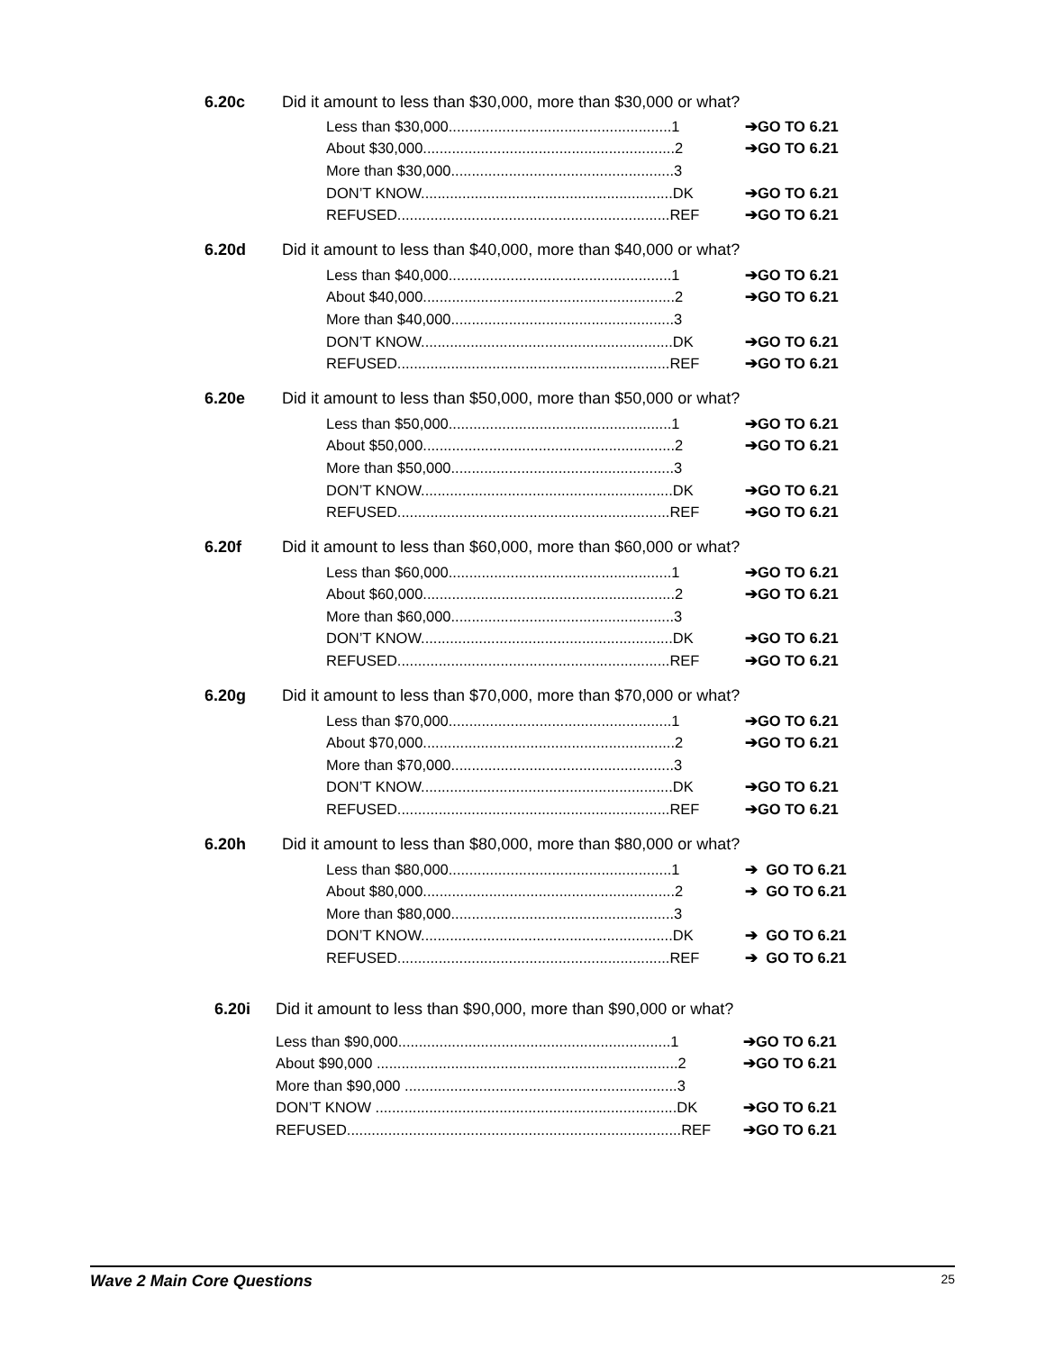6.20c Did it amount to less than $30,000, more than $30,000 or what?
Less than $30,000......................................................1 ➔GO TO 6.21
About $30,000.............................................................2 ➔GO TO 6.21
More than $30,000......................................................3
DON’T KNOW.............................................................DK ➔GO TO 6.21
REFUSED..................................................................REF ➔GO TO 6.21
6.20d Did it amount to less than $40,000, more than $40,000 or what?
Less than $40,000......................................................1 ➔GO TO 6.21
About $40,000.............................................................2 ➔GO TO 6.21
More than $40,000......................................................3
DON’T KNOW.............................................................DK ➔GO TO 6.21
REFUSED..................................................................REF ➔GO TO 6.21
6.20e Did it amount to less than $50,000, more than $50,000 or what?
Less than $50,000......................................................1 ➔GO TO 6.21
About $50,000.............................................................2 ➔GO TO 6.21
More than $50,000......................................................3
DON’T KNOW.............................................................DK ➔GO TO 6.21
REFUSED..................................................................REF ➔GO TO 6.21
6.20f Did it amount to less than $60,000, more than $60,000 or what?
Less than $60,000......................................................1 ➔GO TO 6.21
About $60,000.............................................................2 ➔GO TO 6.21
More than $60,000......................................................3
DON’T KNOW.............................................................DK ➔GO TO 6.21
REFUSED..................................................................REF ➔GO TO 6.21
6.20g Did it amount to less than $70,000, more than $70,000 or what?
Less than $70,000......................................................1 ➔GO TO 6.21
About $70,000.............................................................2 ➔GO TO 6.21
More than $70,000......................................................3
DON’T KNOW.............................................................DK ➔GO TO 6.21
REFUSED..................................................................REF ➔GO TO 6.21
6.20h Did it amount to less than $80,000, more than $80,000 or what?
Less than $80,000......................................................1 ➔ GO TO 6.21
About $80,000.............................................................2 ➔ GO TO 6.21
More than $80,000......................................................3
DON’T KNOW.............................................................DK ➔ GO TO 6.21
REFUSED..................................................................REF ➔ GO TO 6.21
6.20i Did it amount to less than $90,000, more than $90,000 or what?
Less than $90,000..................................................................1 ➔GO TO 6.21
About $90,000 .........................................................................2 ➔GO TO 6.21
More than $90,000 ..................................................................3
DON’T KNOW .........................................................................DK ➔GO TO 6.21
REFUSED.................................................................................REF ➔GO TO 6.21
Wave 2 Main Core Questions 25